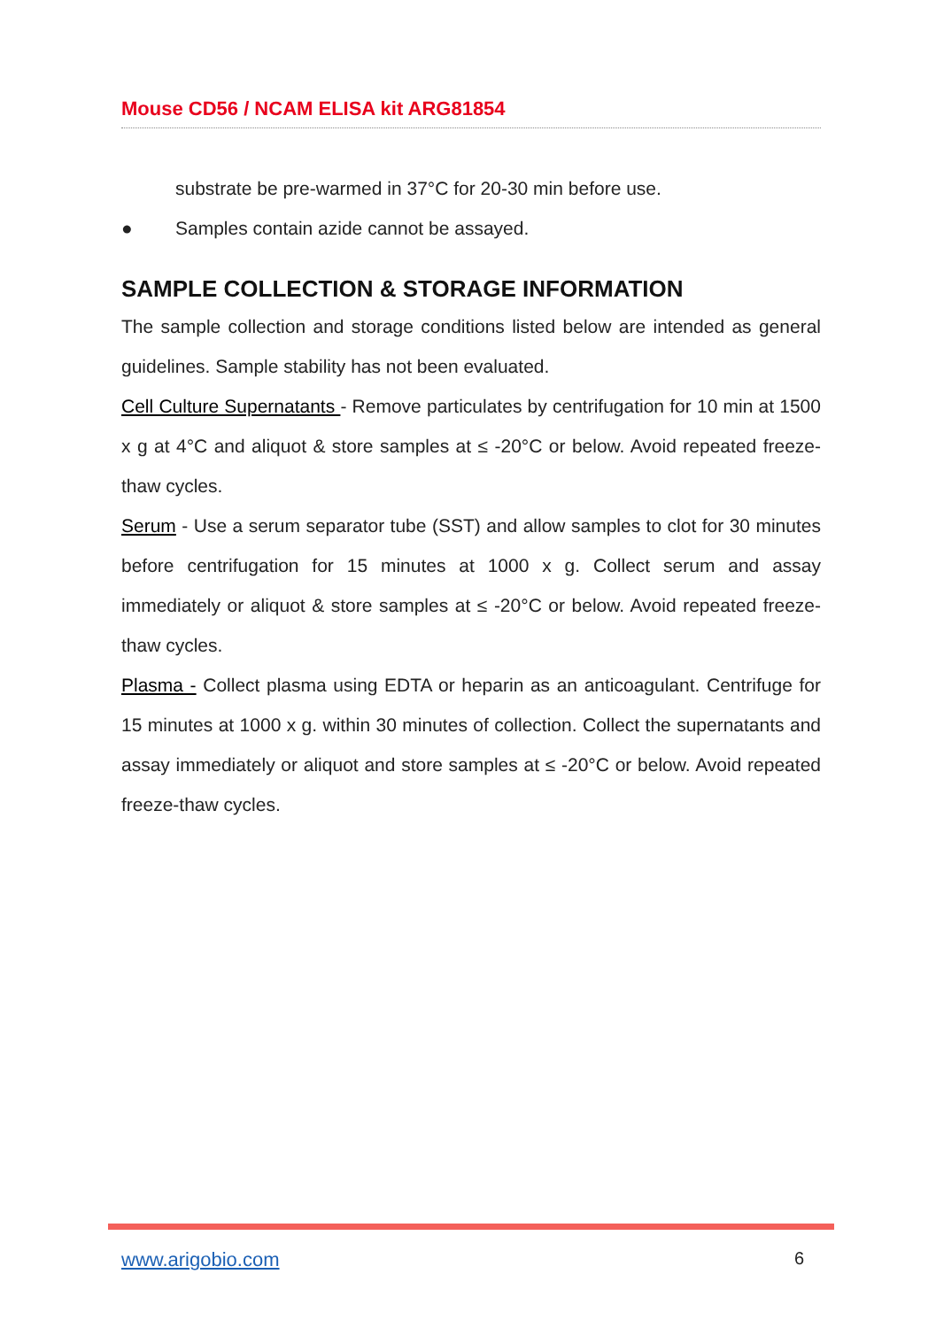Mouse CD56 / NCAM ELISA kit ARG81854
substrate be pre-warmed in 37°C for 20-30 min before use.
● Samples contain azide cannot be assayed.
SAMPLE COLLECTION & STORAGE INFORMATION
The sample collection and storage conditions listed below are intended as general guidelines. Sample stability has not been evaluated.
Cell Culture Supernatants - Remove particulates by centrifugation for 10 min at 1500 x g at 4°C and aliquot & store samples at ≤ -20°C or below. Avoid repeated freeze-thaw cycles.
Serum - Use a serum separator tube (SST) and allow samples to clot for 30 minutes before centrifugation for 15 minutes at 1000 x g. Collect serum and assay immediately or aliquot & store samples at ≤ -20°C or below. Avoid repeated freeze-thaw cycles.
Plasma - Collect plasma using EDTA or heparin as an anticoagulant. Centrifuge for 15 minutes at 1000 x g. within 30 minutes of collection. Collect the supernatants and assay immediately or aliquot and store samples at ≤ -20°C or below. Avoid repeated freeze-thaw cycles.
www.arigobio.com 6